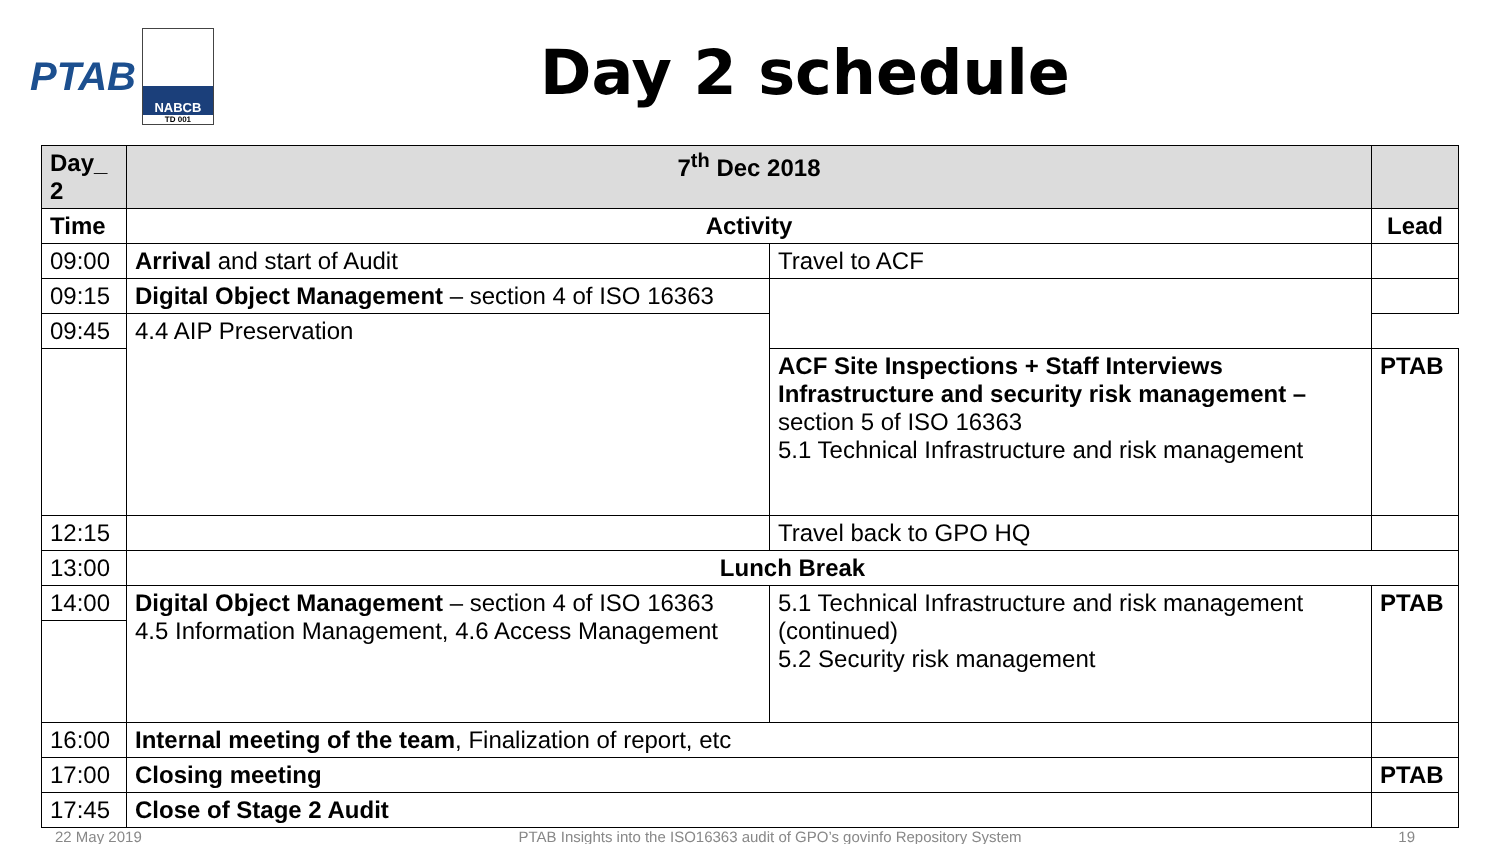PTAB
NABCB
TD 001
Day 2 schedule
| Day_ 2 | 7<sup>th</sup> Dec 2018 | | |
| --- | --- | --- | --- |
| Time | Activity | | Lead |
| 09:00 | Arrival and start of Audit | Travel to ACF | |
| 09:15 | Digital Object Management – section 4 of ISO 16363 | | |
| 09:45 | 4.4 AIP Preservation | | |
| | | ACF Site Inspections + Staff Interviews Infrastructure and security risk management – section 5 of ISO 16363 5.1 Technical Infrastructure and risk management | PTAB |
| 12:15 | | Travel back to GPO HQ | |
| 13:00 | Lunch Break | | |
| 14:00 | Digital Object Management – section 4 of ISO 16363 4.5 Information Management, 4.6 Access Management | 5.1 Technical Infrastructure and risk management (continued) 5.2 Security risk management | PTAB |
| 16:00 | Internal meeting of the team , Finalization of report, etc | | |
| 17:00 | Closing meeting | | PTAB |
| 17:45 | Close of Stage 2 Audit | | |
22 May 2019 PTAB Insights into the ISO16363 audit of GPO’s govinfo Repository System 19